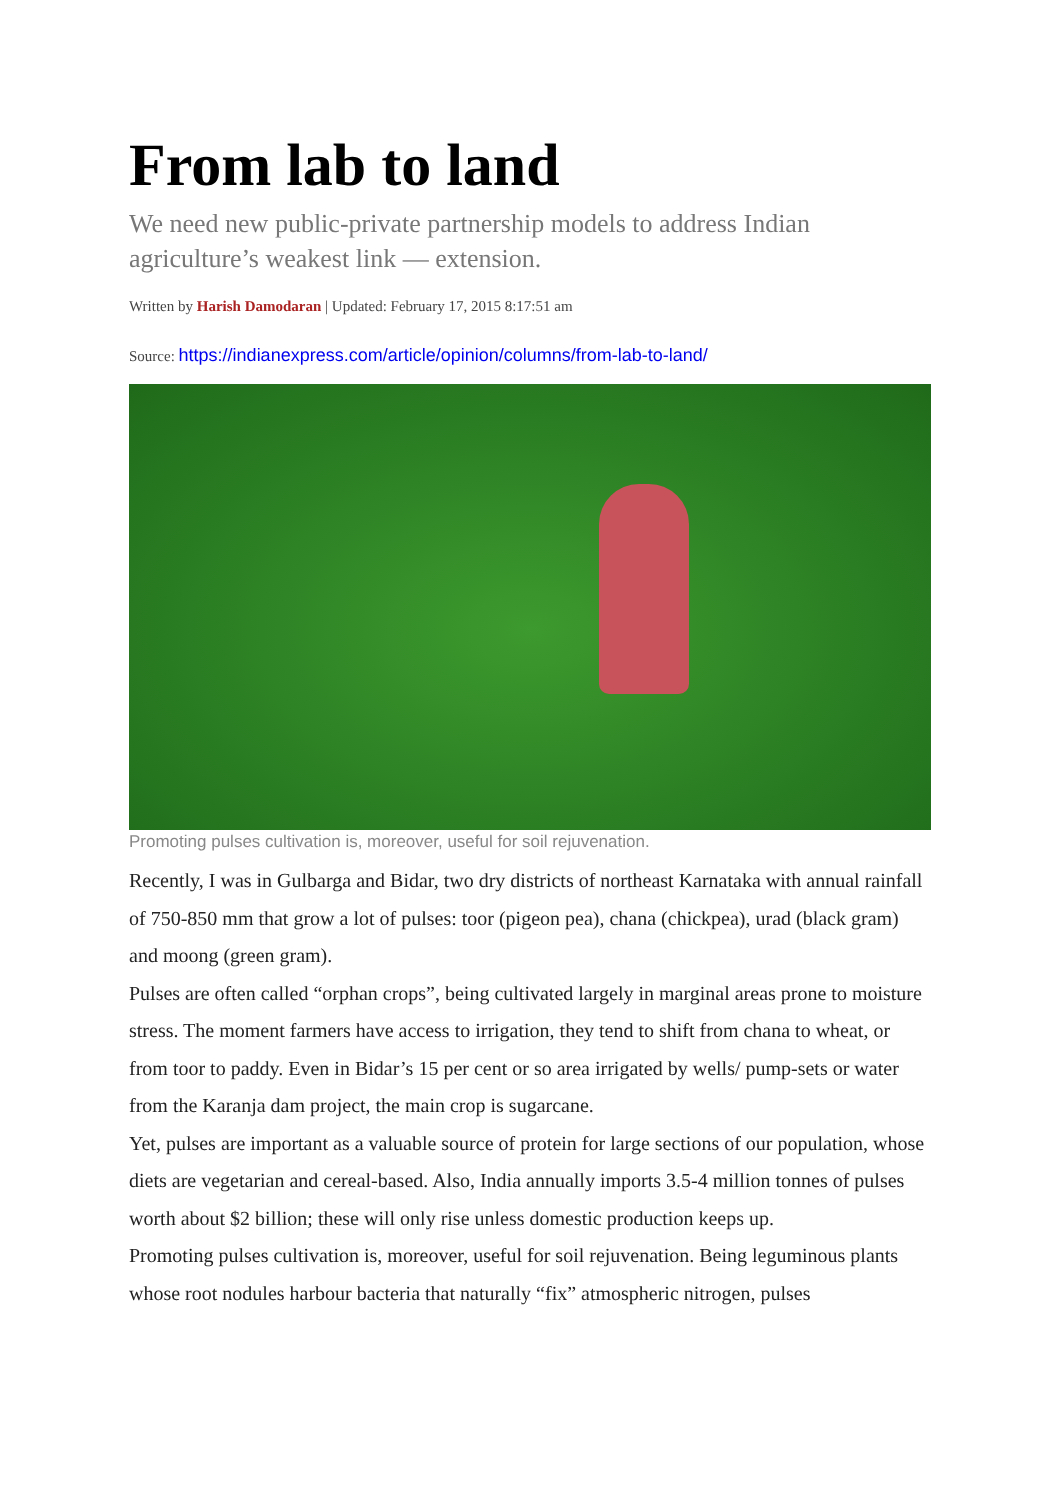From lab to land
We need new public-private partnership models to address Indian agriculture’s weakest link — extension.
Written by Harish Damodaran | Updated: February 17, 2015 8:17:51 am
Source: https://indianexpress.com/article/opinion/columns/from-lab-to-land/
Promoting pulses cultivation is, moreover, useful for soil rejuvenation.
Recently, I was in Gulbarga and Bidar, two dry districts of northeast Karnataka with annual rainfall of 750-850 mm that grow a lot of pulses: toor (pigeon pea), chana (chickpea), urad (black gram) and moong (green gram).
Pulses are often called “orphan crops”, being cultivated largely in marginal areas prone to moisture stress. The moment farmers have access to irrigation, they tend to shift from chana to wheat, or from toor to paddy. Even in Bidar’s 15 per cent or so area irrigated by wells/ pump-sets or water from the Karanja dam project, the main crop is sugarcane.
Yet, pulses are important as a valuable source of protein for large sections of our population, whose diets are vegetarian and cereal-based. Also, India annually imports 3.5-4 million tonnes of pulses worth about $2 billion; these will only rise unless domestic production keeps up.
Promoting pulses cultivation is, moreover, useful for soil rejuvenation. Being leguminous plants whose root nodules harbour bacteria that naturally “fix” atmospheric nitrogen, pulses